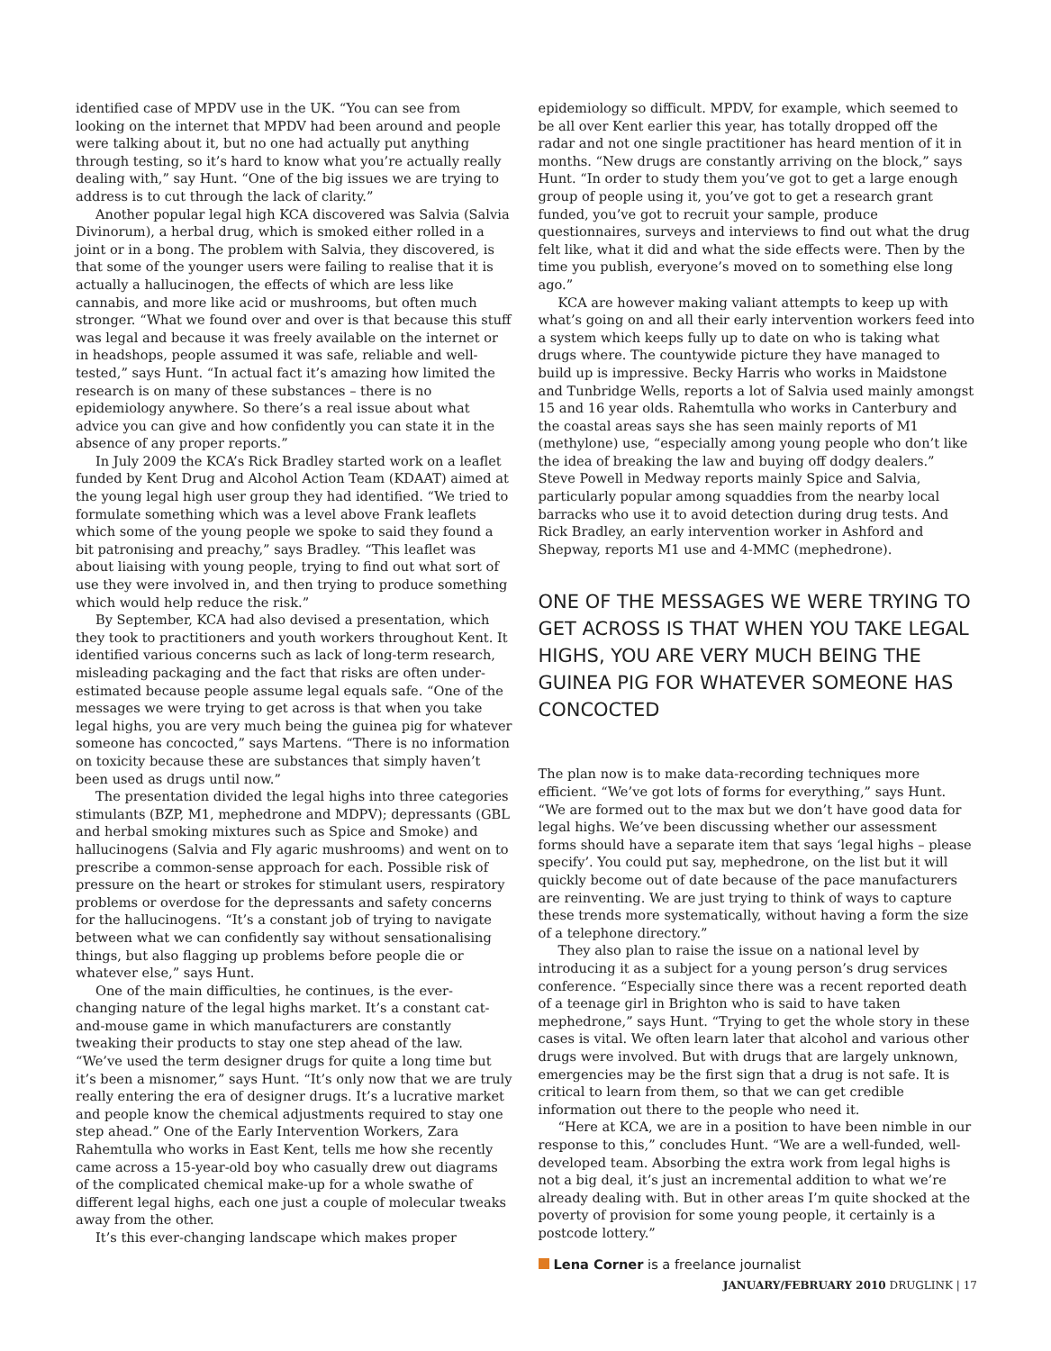identified case of MPDV use in the UK. “You can see from looking on the internet that MPDV had been around and people were talking about it, but no one had actually put anything through testing, so it’s hard to know what you’re actually really dealing with,” say Hunt. “One of the big issues we are trying to address is to cut through the lack of clarity.”
Another popular legal high KCA discovered was Salvia (Salvia Divinorum), a herbal drug, which is smoked either rolled in a joint or in a bong. The problem with Salvia, they discovered, is that some of the younger users were failing to realise that it is actually a hallucinogen, the effects of which are less like cannabis, and more like acid or mushrooms, but often much stronger. “What we found over and over is that because this stuff was legal and because it was freely available on the internet or in headshops, people assumed it was safe, reliable and well-tested,” says Hunt. “In actual fact it’s amazing how limited the research is on many of these substances – there is no epidemiology anywhere. So there’s a real issue about what advice you can give and how confidently you can state it in the absence of any proper reports.”
In July 2009 the KCA’s Rick Bradley started work on a leaflet funded by Kent Drug and Alcohol Action Team (KDAAT) aimed at the young legal high user group they had identified. “We tried to formulate something which was a level above Frank leaflets which some of the young people we spoke to said they found a bit patronising and preachy,” says Bradley. “This leaflet was about liaising with young people, trying to find out what sort of use they were involved in, and then trying to produce something which would help reduce the risk.”
By September, KCA had also devised a presentation, which they took to practitioners and youth workers throughout Kent. It identified various concerns such as lack of long-term research, misleading packaging and the fact that risks are often under-estimated because people assume legal equals safe. “One of the messages we were trying to get across is that when you take legal highs, you are very much being the guinea pig for whatever someone has concocted,” says Martens. “There is no information on toxicity because these are substances that simply haven’t been used as drugs until now.”
The presentation divided the legal highs into three categories stimulants (BZP, M1, mephedrone and MDPV); depressants (GBL and herbal smoking mixtures such as Spice and Smoke) and hallucinogens (Salvia and Fly agaric mushrooms) and went on to prescribe a common-sense approach for each. Possible risk of pressure on the heart or strokes for stimulant users, respiratory problems or overdose for the depressants and safety concerns for the hallucinogens. “It’s a constant job of trying to navigate between what we can confidently say without sensationalising things, but also flagging up problems before people die or whatever else,” says Hunt.
One of the main difficulties, he continues, is the ever-changing nature of the legal highs market. It’s a constant cat-and-mouse game in which manufacturers are constantly tweaking their products to stay one step ahead of the law. “We’ve used the term designer drugs for quite a long time but it’s been a misnomer,” says Hunt. “It’s only now that we are truly really entering the era of designer drugs. It’s a lucrative market and people know the chemical adjustments required to stay one step ahead.” One of the Early Intervention Workers, Zara Rahemtulla who works in East Kent, tells me how she recently came across a 15-year-old boy who casually drew out diagrams of the complicated chemical make-up for a whole swathe of different legal highs, each one just a couple of molecular tweaks away from the other.
It’s this ever-changing landscape which makes proper
epidemiology so difficult. MPDV, for example, which seemed to be all over Kent earlier this year, has totally dropped off the radar and not one single practitioner has heard mention of it in months. “New drugs are constantly arriving on the block,” says Hunt. “In order to study them you’ve got to get a large enough group of people using it, you’ve got to get a research grant funded, you’ve got to recruit your sample, produce questionnaires, surveys and interviews to find out what the drug felt like, what it did and what the side effects were. Then by the time you publish, everyone’s moved on to something else long ago.”
KCA are however making valiant attempts to keep up with what’s going on and all their early intervention workers feed into a system which keeps fully up to date on who is taking what drugs where. The countywide picture they have managed to build up is impressive. Becky Harris who works in Maidstone and Tunbridge Wells, reports a lot of Salvia used mainly amongst 15 and 16 year olds. Rahemtulla who works in Canterbury and the coastal areas says she has seen mainly reports of M1 (methylone) use, “especially among young people who don’t like the idea of breaking the law and buying off dodgy dealers.” Steve Powell in Medway reports mainly Spice and Salvia, particularly popular among squaddies from the nearby local barracks who use it to avoid detection during drug tests. And Rick Bradley, an early intervention worker in Ashford and Shepway, reports M1 use and 4-MMC (mephedrone).
ONE OF THE MESSAGES WE WERE TRYING TO GET ACROSS IS THAT WHEN YOU TAKE LEGAL HIGHS, YOU ARE VERY MUCH BEING THE GUINEA PIG FOR WHATEVER SOMEONE HAS CONCOCTED
The plan now is to make data-recording techniques more efficient. “We’ve got lots of forms for everything,” says Hunt. “We are formed out to the max but we don’t have good data for legal highs. We’ve been discussing whether our assessment forms should have a separate item that says ‘legal highs – please specify’. You could put say, mephedrone, on the list but it will quickly become out of date because of the pace manufacturers are reinventing. We are just trying to think of ways to capture these trends more systematically, without having a form the size of a telephone directory.”
They also plan to raise the issue on a national level by introducing it as a subject for a young person’s drug services conference. “Especially since there was a recent reported death of a teenage girl in Brighton who is said to have taken mephedrone,” says Hunt. “Trying to get the whole story in these cases is vital. We often learn later that alcohol and various other drugs were involved. But with drugs that are largely unknown, emergencies may be the first sign that a drug is not safe. It is critical to learn from them, so that we can get credible information out there to the people who need it.
“Here at KCA, we are in a position to have been nimble in our response to this,” concludes Hunt. “We are a well-funded, well-developed team. Absorbing the extra work from legal highs is not a big deal, it’s just an incremental addition to what we’re already dealing with. But in other areas I’m quite shocked at the poverty of provision for some young people, it certainly is a postcode lottery.”
Lena Corner is a freelance journalist
JANUARY/FEBRUARY 2010 DRUGLINK | 17